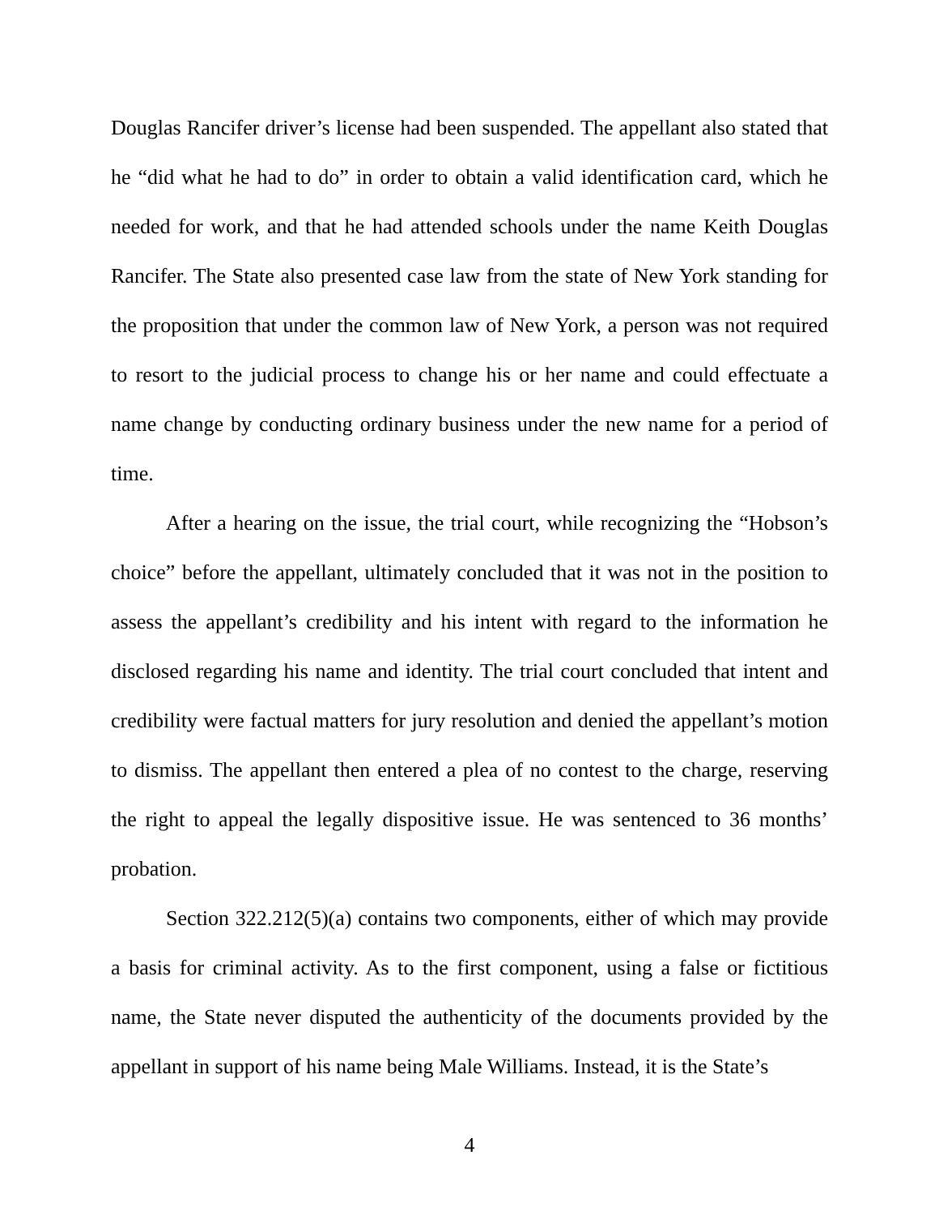Douglas Rancifer driver’s license had been suspended. The appellant also stated that he “did what he had to do” in order to obtain a valid identification card, which he needed for work, and that he had attended schools under the name Keith Douglas Rancifer. The State also presented case law from the state of New York standing for the proposition that under the common law of New York, a person was not required to resort to the judicial process to change his or her name and could effectuate a name change by conducting ordinary business under the new name for a period of time.
After a hearing on the issue, the trial court, while recognizing the “Hobson’s choice” before the appellant, ultimately concluded that it was not in the position to assess the appellant’s credibility and his intent with regard to the information he disclosed regarding his name and identity. The trial court concluded that intent and credibility were factual matters for jury resolution and denied the appellant’s motion to dismiss. The appellant then entered a plea of no contest to the charge, reserving the right to appeal the legally dispositive issue. He was sentenced to 36 months’ probation.
Section 322.212(5)(a) contains two components, either of which may provide a basis for criminal activity. As to the first component, using a false or fictitious name, the State never disputed the authenticity of the documents provided by the appellant in support of his name being Male Williams. Instead, it is the State’s
4